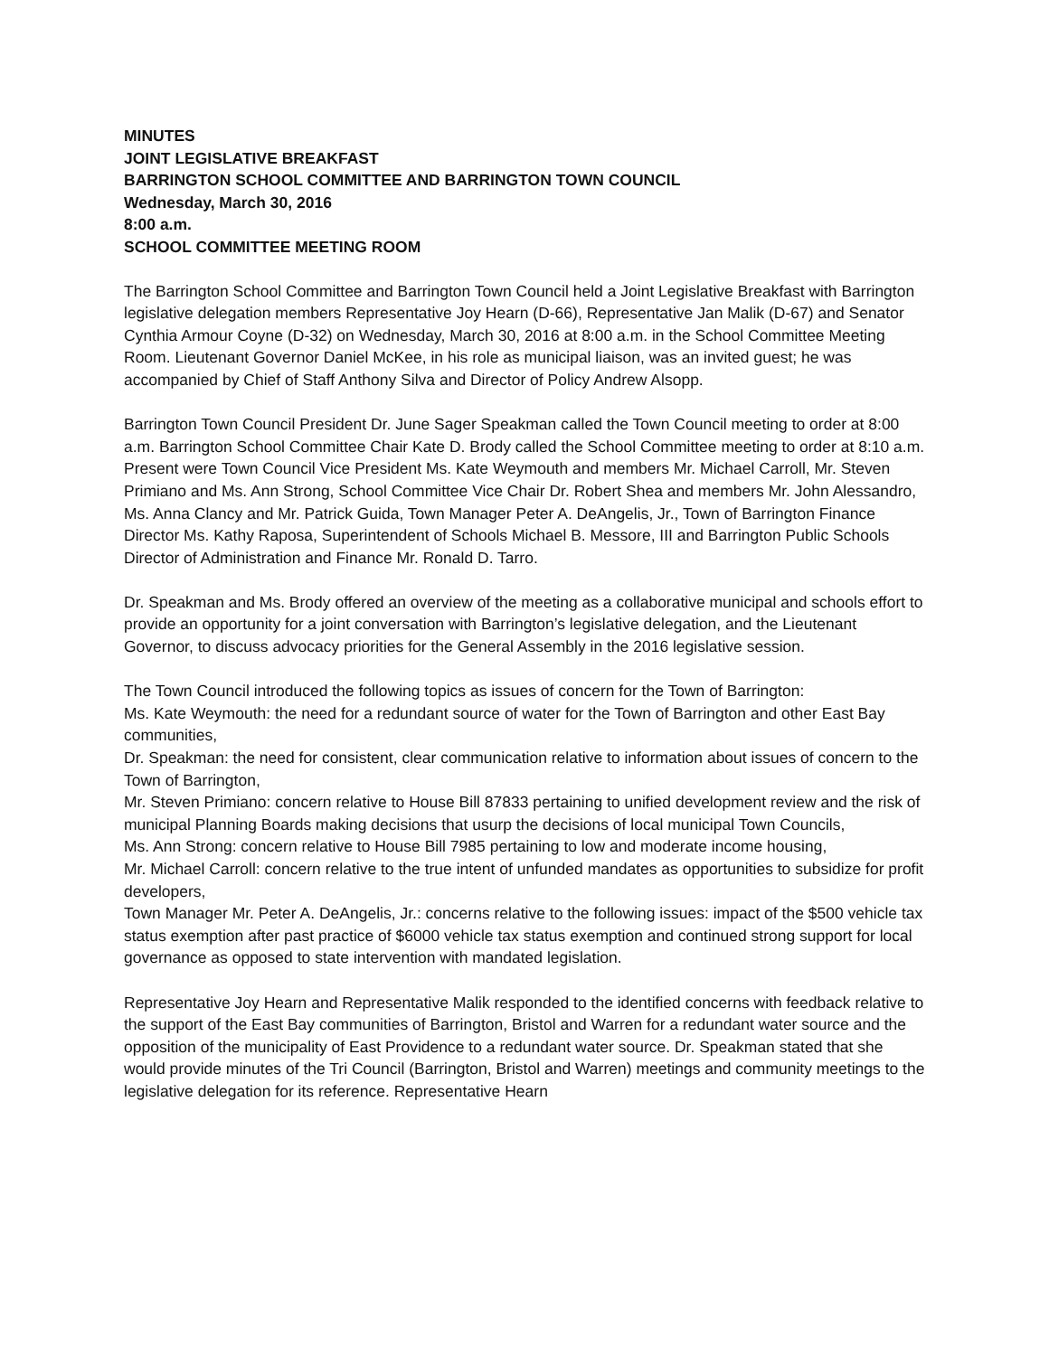MINUTES
JOINT LEGISLATIVE BREAKFAST
BARRINGTON SCHOOL COMMITTEE AND BARRINGTON TOWN COUNCIL
Wednesday, March 30, 2016
8:00 a.m.
SCHOOL COMMITTEE MEETING ROOM
The Barrington School Committee and Barrington Town Council held a Joint Legislative Breakfast with Barrington legislative delegation members Representative Joy Hearn (D-66), Representative Jan Malik (D-67) and Senator Cynthia Armour Coyne (D-32) on Wednesday, March 30, 2016 at 8:00 a.m. in the School Committee Meeting Room. Lieutenant Governor Daniel McKee, in his role as municipal liaison, was an invited guest; he was accompanied by Chief of Staff Anthony Silva and Director of Policy Andrew Alsopp.
Barrington Town Council President Dr. June Sager Speakman called the Town Council meeting to order at 8:00 a.m. Barrington School Committee Chair Kate D. Brody called the School Committee meeting to order at 8:10 a.m. Present were Town Council Vice President Ms. Kate Weymouth and members Mr. Michael Carroll, Mr. Steven Primiano and Ms. Ann Strong, School Committee Vice Chair Dr. Robert Shea and members Mr. John Alessandro, Ms. Anna Clancy and Mr. Patrick Guida, Town Manager Peter A. DeAngelis, Jr., Town of Barrington Finance Director Ms. Kathy Raposa, Superintendent of Schools Michael B. Messore, III and Barrington Public Schools Director of Administration and Finance Mr. Ronald D. Tarro.
Dr. Speakman and Ms. Brody offered an overview of the meeting as a collaborative municipal and schools effort to provide an opportunity for a joint conversation with Barrington’s legislative delegation, and the Lieutenant Governor, to discuss advocacy priorities for the General Assembly in the 2016 legislative session.
The Town Council introduced the following topics as issues of concern for the Town of Barrington:
Ms. Kate Weymouth: the need for a redundant source of water for the Town of Barrington and other East Bay communities,
Dr. Speakman: the need for consistent, clear communication relative to information about issues of concern to the Town of Barrington,
Mr. Steven Primiano: concern relative to House Bill 87833 pertaining to unified development review and the risk of municipal Planning Boards making decisions that usurp the decisions of local municipal Town Councils,
Ms. Ann Strong: concern relative to House Bill 7985 pertaining to low and moderate income housing,
Mr. Michael Carroll: concern relative to the true intent of unfunded mandates as opportunities to subsidize for profit developers,
Town Manager Mr. Peter A. DeAngelis, Jr.: concerns relative to the following issues: impact of the $500 vehicle tax status exemption after past practice of $6000 vehicle tax status exemption and continued strong support for local governance as opposed to state intervention with mandated legislation.
Representative Joy Hearn and Representative Malik responded to the identified concerns with feedback relative to the support of the East Bay communities of Barrington, Bristol and Warren for a redundant water source and the opposition of the municipality of East Providence to a redundant water source. Dr. Speakman stated that she would provide minutes of the Tri Council (Barrington, Bristol and Warren) meetings and community meetings to the legislative delegation for its reference. Representative Hearn